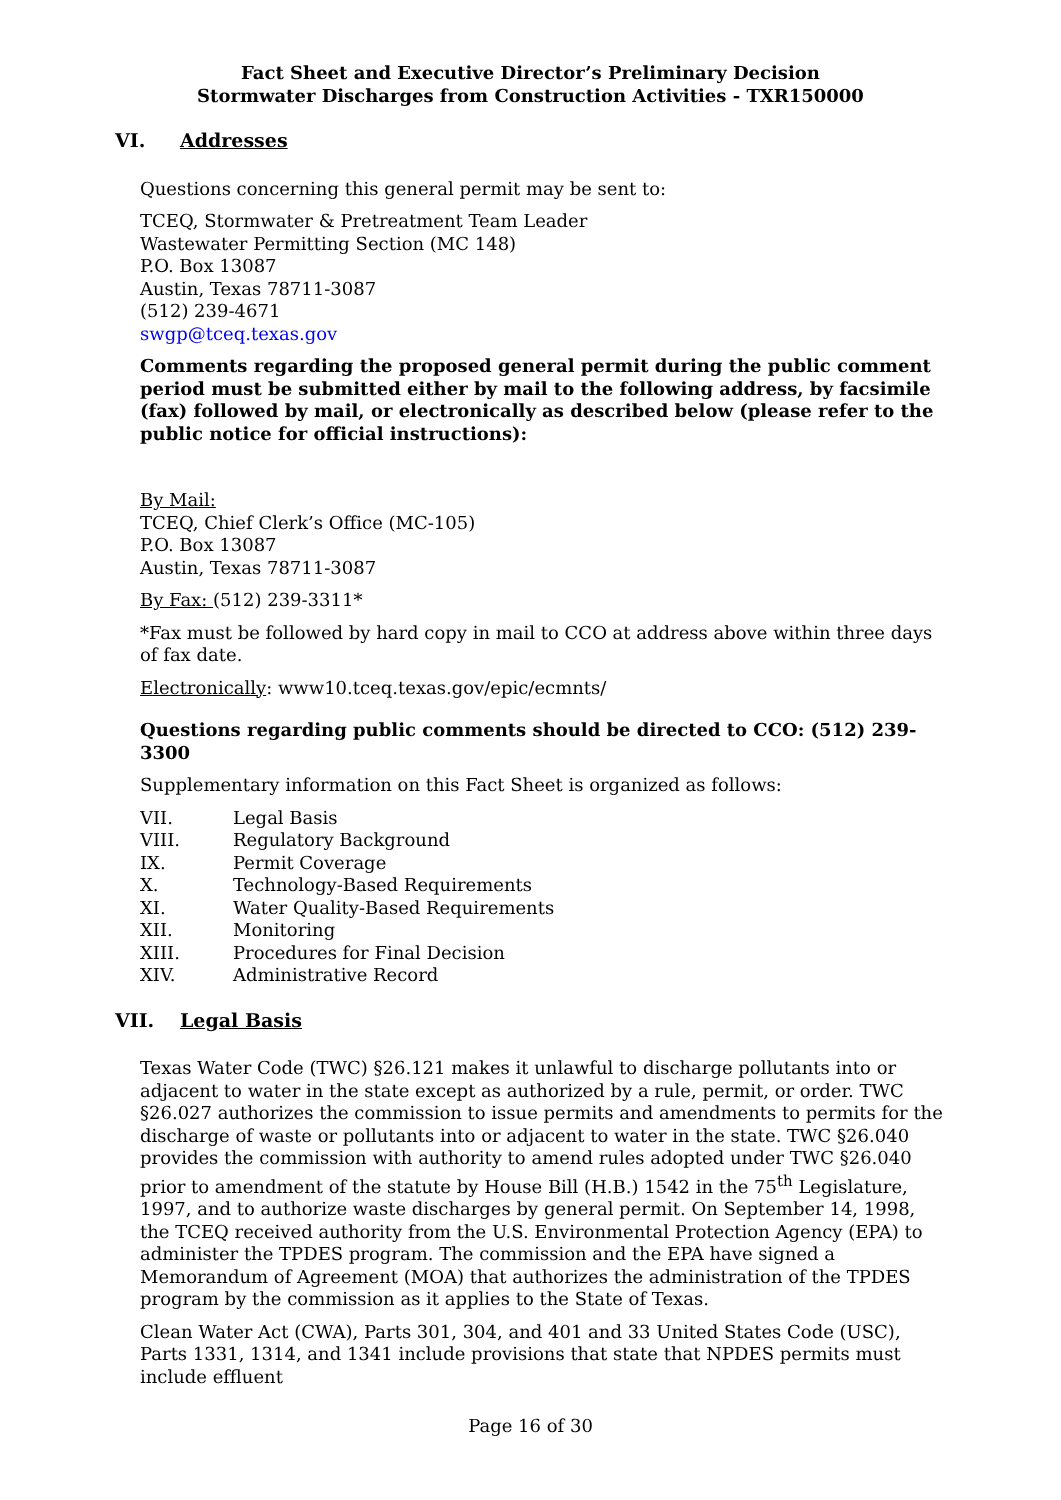Fact Sheet and Executive Director’s Preliminary Decision
Stormwater Discharges from Construction Activities - TXR150000
VI. Addresses
Questions concerning this general permit may be sent to:
TCEQ, Stormwater & Pretreatment Team Leader
Wastewater Permitting Section (MC 148)
P.O. Box 13087
Austin, Texas 78711-3087
(512) 239-4671
swgp@tceq.texas.gov
Comments regarding the proposed general permit during the public comment period must be submitted either by mail to the following address, by facsimile (fax) followed by mail, or electronically as described below (please refer to the public notice for official instructions):
By Mail:
TCEQ, Chief Clerk’s Office (MC-105)
P.O. Box 13087
Austin, Texas 78711-3087
By Fax: (512) 239-3311*
*Fax must be followed by hard copy in mail to CCO at address above within three days of fax date.
Electronically: www10.tceq.texas.gov/epic/ecmnts/
Questions regarding public comments should be directed to CCO: (512) 239-3300
Supplementary information on this Fact Sheet is organized as follows:
VII. Legal Basis
VIII. Regulatory Background
IX. Permit Coverage
X. Technology-Based Requirements
XI. Water Quality-Based Requirements
XII. Monitoring
XIII. Procedures for Final Decision
XIV. Administrative Record
VII. Legal Basis
Texas Water Code (TWC) §26.121 makes it unlawful to discharge pollutants into or adjacent to water in the state except as authorized by a rule, permit, or order. TWC §26.027 authorizes the commission to issue permits and amendments to permits for the discharge of waste or pollutants into or adjacent to water in the state. TWC §26.040 provides the commission with authority to amend rules adopted under TWC §26.040 prior to amendment of the statute by House Bill (H.B.) 1542 in the 75<sup>th</sup> Legislature, 1997, and to authorize waste discharges by general permit. On September 14, 1998, the TCEQ received authority from the U.S. Environmental Protection Agency (EPA) to administer the TPDES program. The commission and the EPA have signed a Memorandum of Agreement (MOA) that authorizes the administration of the TPDES program by the commission as it applies to the State of Texas.
Clean Water Act (CWA), Parts 301, 304, and 401 and 33 United States Code (USC), Parts 1331, 1314, and 1341 include provisions that state that NPDES permits must include effluent
Page 16 of 30